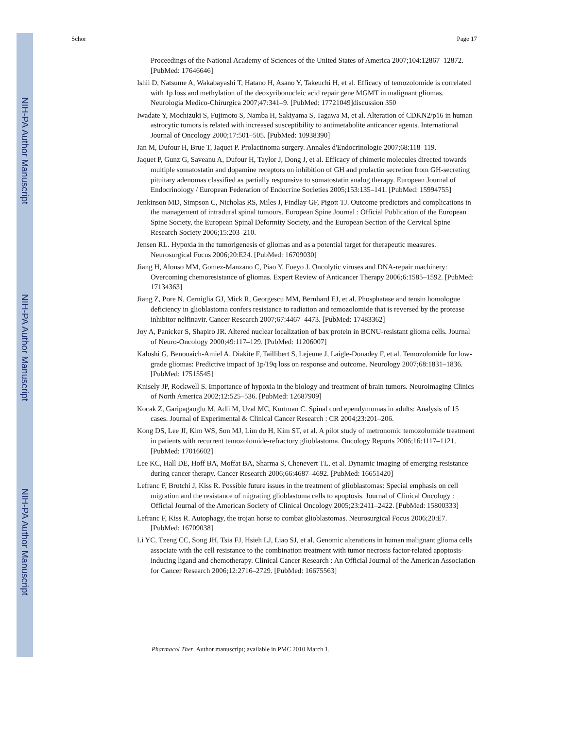NIH-PA Author Manuscript
NIH-PA Author Manuscript
NIH-PA Author Manuscript
Schor Page 17
Proceedings of the National Academy of Sciences of the United States of America 2007;104:12867–12872. [PubMed: 17646646]
Ishii D, Natsume A, Wakabayashi T, Hatano H, Asano Y, Takeuchi H, et al. Efficacy of temozolomide is correlated with 1p loss and methylation of the deoxyribonucleic acid repair gene MGMT in malignant gliomas. Neurologia Medico-Chirurgica 2007;47:341–9. [PubMed: 17721049]discussion 350
Iwadate Y, Mochizuki S, Fujimoto S, Namba H, Sakiyama S, Tagawa M, et al. Alteration of CDKN2/p16 in human astrocytic tumors is related with increased susceptibility to antimetabolite anticancer agents. International Journal of Oncology 2000;17:501–505. [PubMed: 10938390]
Jan M, Dufour H, Brue T, Jaquet P. Prolactinoma surgery. Annales d'Endocrinologie 2007;68:118–119.
Jaquet P, Gunz G, Saveanu A, Dufour H, Taylor J, Dong J, et al. Efficacy of chimeric molecules directed towards multiple somatostatin and dopamine receptors on inhibition of GH and prolactin secretion from GH-secreting pituitary adenomas classified as partially responsive to somatostatin analog therapy. European Journal of Endocrinology / European Federation of Endocrine Societies 2005;153:135–141. [PubMed: 15994755]
Jenkinson MD, Simpson C, Nicholas RS, Miles J, Findlay GF, Pigott TJ. Outcome predictors and complications in the management of intradural spinal tumours. European Spine Journal : Official Publication of the European Spine Society, the European Spinal Deformity Society, and the European Section of the Cervical Spine Research Society 2006;15:203–210.
Jensen RL. Hypoxia in the tumorigenesis of gliomas and as a potential target for therapeutic measures. Neurosurgical Focus 2006;20:E24. [PubMed: 16709030]
Jiang H, Alonso MM, Gomez-Manzano C, Piao Y, Fueyo J. Oncolytic viruses and DNA-repair machinery: Overcoming chemoresistance of gliomas. Expert Review of Anticancer Therapy 2006;6:1585–1592. [PubMed: 17134363]
Jiang Z, Pore N, Cerniglia GJ, Mick R, Georgescu MM, Bernhard EJ, et al. Phosphatase and tensin homologue deficiency in glioblastoma confers resistance to radiation and temozolomide that is reversed by the protease inhibitor nelfinavir. Cancer Research 2007;67:4467–4473. [PubMed: 17483362]
Joy A, Panicker S, Shapiro JR. Altered nuclear localization of bax protein in BCNU-resistant glioma cells. Journal of Neuro-Oncology 2000;49:117–129. [PubMed: 11206007]
Kaloshi G, Benouaich-Amiel A, Diakite F, Taillibert S, Lejeune J, Laigle-Donadey F, et al. Temozolomide for low-grade gliomas: Predictive impact of 1p/19q loss on response and outcome. Neurology 2007;68:1831–1836. [PubMed: 17515545]
Knisely JP, Rockwell S. Importance of hypoxia in the biology and treatment of brain tumors. Neuroimaging Clinics of North America 2002;12:525–536. [PubMed: 12687909]
Kocak Z, Garipagaoglu M, Adli M, Uzal MC, Kurtman C. Spinal cord ependymomas in adults: Analysis of 15 cases. Journal of Experimental & Clinical Cancer Research : CR 2004;23:201–206.
Kong DS, Lee JI, Kim WS, Son MJ, Lim do H, Kim ST, et al. A pilot study of metronomic temozolomide treatment in patients with recurrent temozolomide-refractory glioblastoma. Oncology Reports 2006;16:1117–1121. [PubMed: 17016602]
Lee KC, Hall DE, Hoff BA, Moffat BA, Sharma S, Chenevert TL, et al. Dynamic imaging of emerging resistance during cancer therapy. Cancer Research 2006;66:4687–4692. [PubMed: 16651420]
Lefranc F, Brotchi J, Kiss R. Possible future issues in the treatment of glioblastomas: Special emphasis on cell migration and the resistance of migrating glioblastoma cells to apoptosis. Journal of Clinical Oncology : Official Journal of the American Society of Clinical Oncology 2005;23:2411–2422. [PubMed: 15800333]
Lefranc F, Kiss R. Autophagy, the trojan horse to combat glioblastomas. Neurosurgical Focus 2006;20:E7. [PubMed: 16709038]
Li YC, Tzeng CC, Song JH, Tsia FJ, Hsieh LJ, Liao SJ, et al. Genomic alterations in human malignant glioma cells associate with the cell resistance to the combination treatment with tumor necrosis factor-related apoptosis-inducing ligand and chemotherapy. Clinical Cancer Research : An Official Journal of the American Association for Cancer Research 2006;12:2716–2729. [PubMed: 16675563]
Pharmacol Ther. Author manuscript; available in PMC 2010 March 1.